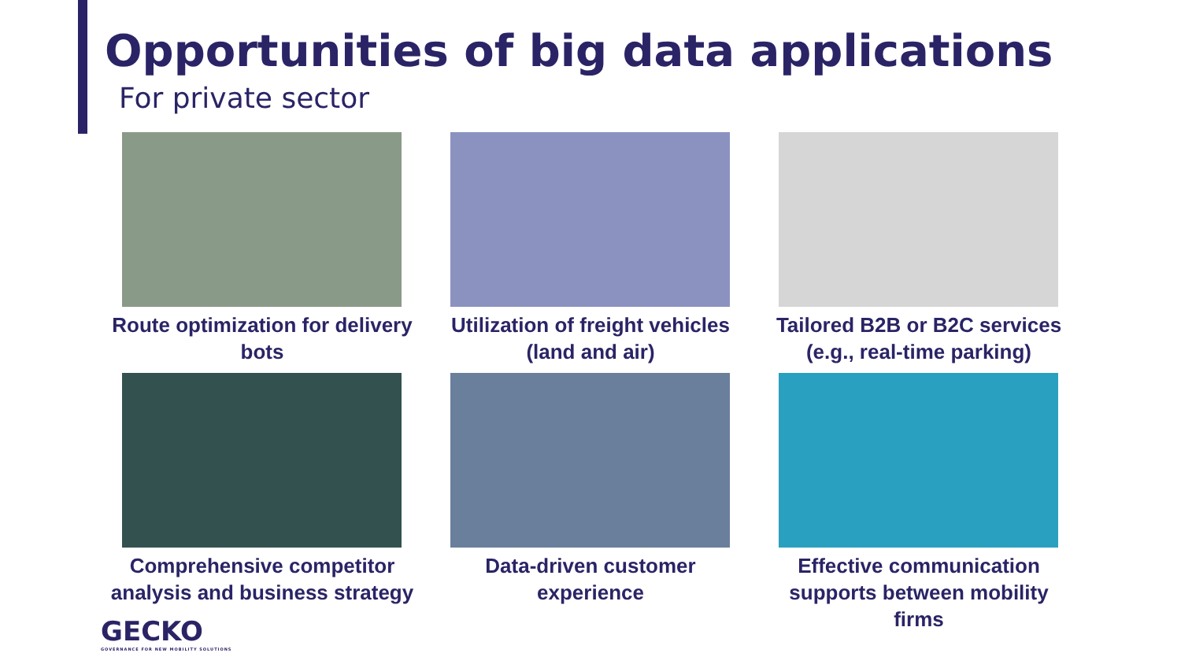Opportunities of big data applications
For private sector
Route optimization for delivery bots
Utilization of freight vehicles (land and air)
Tailored B2B or B2C services (e.g., real-time parking)
Comprehensive competitor analysis and business strategy
Data-driven customer experience
Effective communication supports between mobility firms
GECKO
GOVERNANCE FOR NEW MOBILITY SOLUTIONS